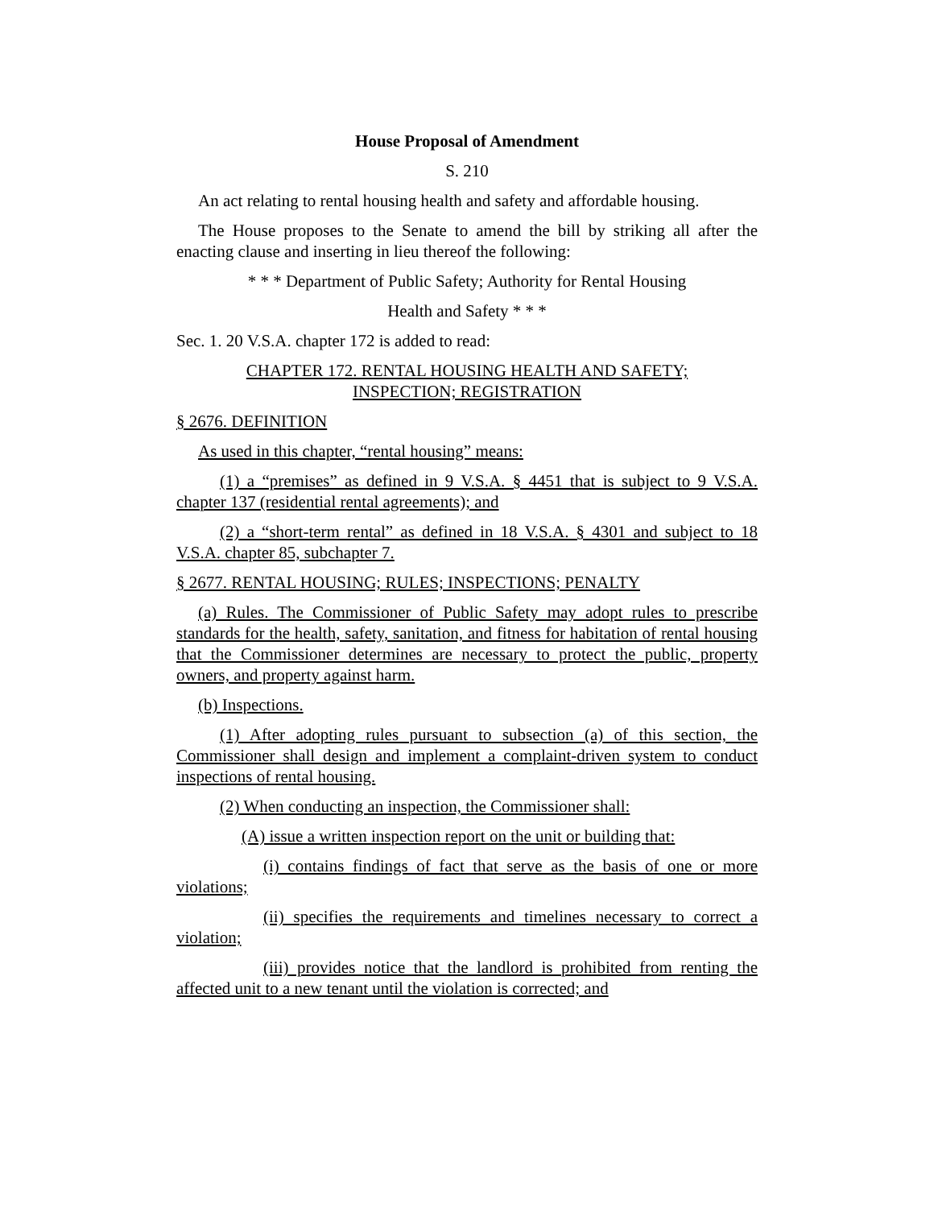House Proposal of Amendment
S. 210
An act relating to rental housing health and safety and affordable housing.
The House proposes to the Senate to amend the bill by striking all after the enacting clause and inserting in lieu thereof the following:
* * * Department of Public Safety; Authority for Rental Housing
Health and Safety * * *
Sec. 1. 20 V.S.A. chapter 172 is added to read:
CHAPTER 172. RENTAL HOUSING HEALTH AND SAFETY;
INSPECTION; REGISTRATION
§ 2676. DEFINITION
As used in this chapter, “rental housing” means:
(1) a “premises” as defined in 9 V.S.A. § 4451 that is subject to 9 V.S.A. chapter 137 (residential rental agreements); and
(2) a “short-term rental” as defined in 18 V.S.A. § 4301 and subject to 18 V.S.A. chapter 85, subchapter 7.
§ 2677. RENTAL HOUSING; RULES; INSPECTIONS; PENALTY
(a) Rules. The Commissioner of Public Safety may adopt rules to prescribe standards for the health, safety, sanitation, and fitness for habitation of rental housing that the Commissioner determines are necessary to protect the public, property owners, and property against harm.
(b) Inspections.
(1) After adopting rules pursuant to subsection (a) of this section, the Commissioner shall design and implement a complaint-driven system to conduct inspections of rental housing.
(2) When conducting an inspection, the Commissioner shall:
(A) issue a written inspection report on the unit or building that:
(i) contains findings of fact that serve as the basis of one or more violations;
(ii) specifies the requirements and timelines necessary to correct a violation;
(iii) provides notice that the landlord is prohibited from renting the affected unit to a new tenant until the violation is corrected; and